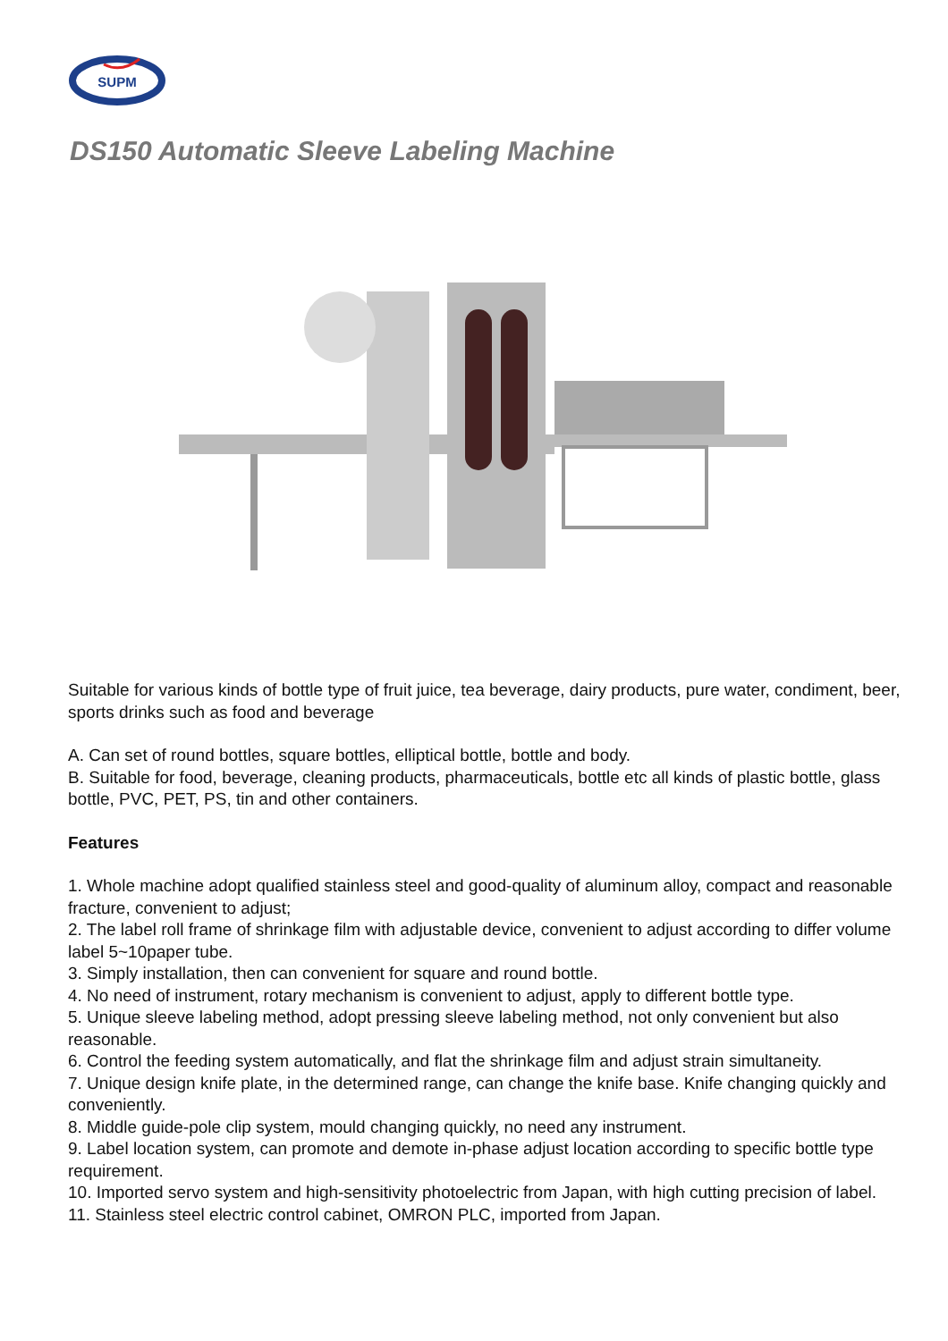SUPM
DS150 Automatic Sleeve Labeling Machine
Suitable for various kinds of bottle type of fruit juice, tea beverage, dairy products, pure water, condiment, beer, sports drinks such as food and beverage
A. Can set of round bottles, square bottles, elliptical bottle, bottle and body.
B. Suitable for food, beverage, cleaning products, pharmaceuticals, bottle etc all kinds of plastic bottle, glass bottle, PVC, PET, PS, tin and other containers.
Features
1. Whole machine adopt qualified stainless steel and good-quality of aluminum alloy, compact and reasonable fracture, convenient to adjust;
2. The label roll frame of shrinkage film with adjustable device, convenient to adjust according to differ volume label 5~10paper tube.
3. Simply installation, then can convenient for square and round bottle.
4. No need of instrument, rotary mechanism is convenient to adjust, apply to different bottle type.
5. Unique sleeve labeling method, adopt pressing sleeve labeling method, not only convenient but also reasonable.
6. Control the feeding system automatically, and flat the shrinkage film and adjust strain simultaneity.
7. Unique design knife plate, in the determined range, can change the knife base. Knife changing quickly and conveniently.
8. Middle guide-pole clip system, mould changing quickly, no need any instrument.
9. Label location system, can promote and demote in-phase adjust location according to specific bottle type requirement.
10. Imported servo system and high-sensitivity photoelectric from Japan, with high cutting precision of label.
11. Stainless steel electric control cabinet, OMRON PLC, imported from Japan.